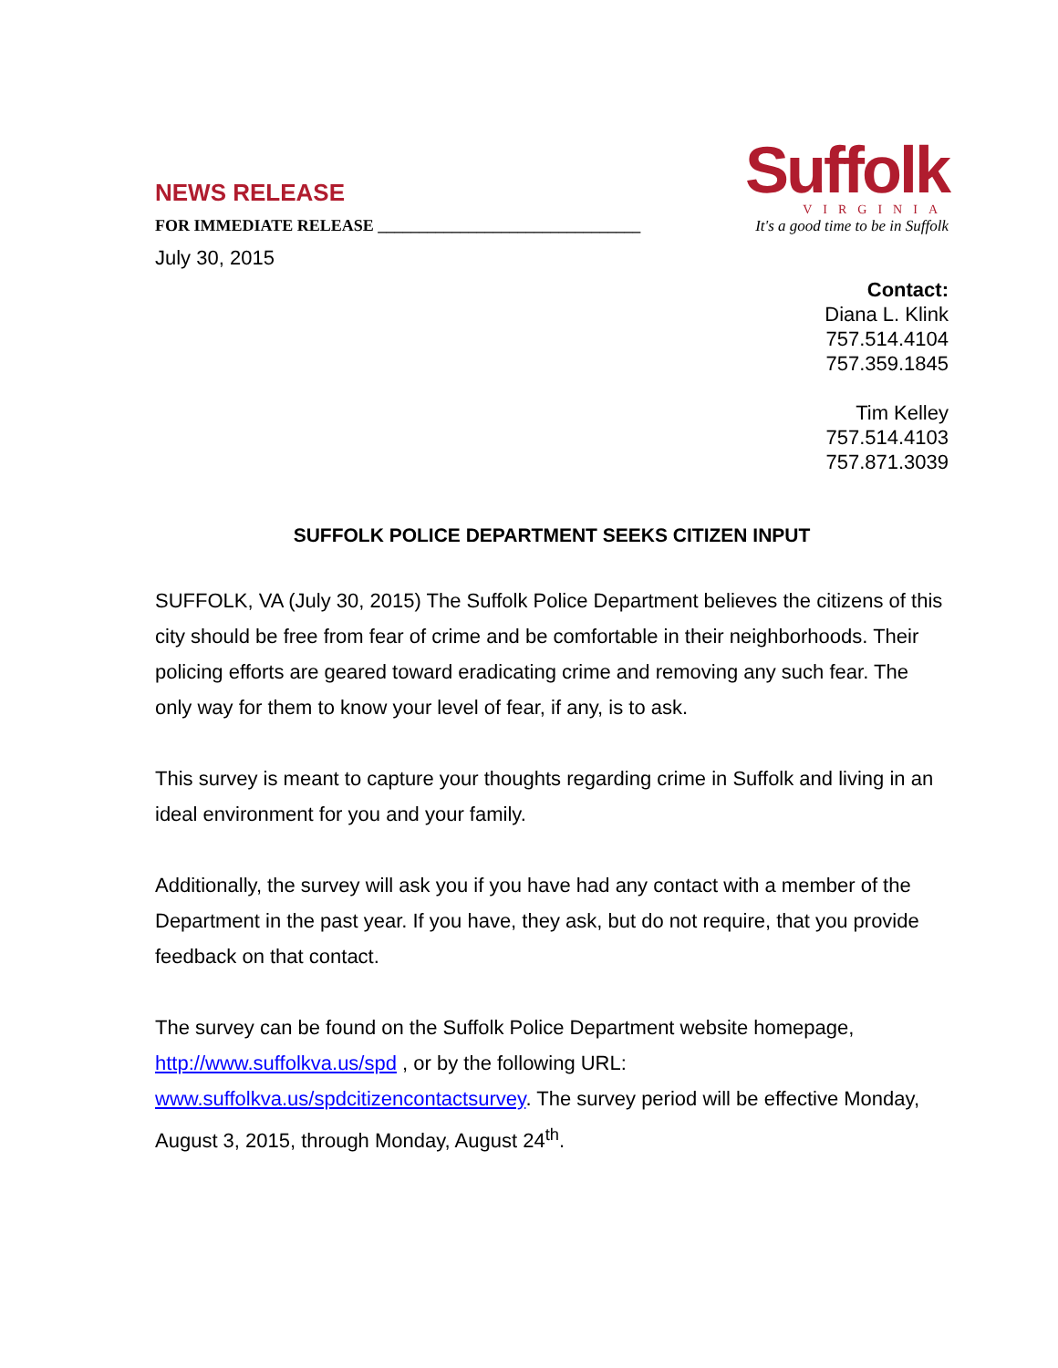NEWS RELEASE
FOR IMMEDIATE RELEASE ________________________________
Suffolk
VIRGINIA
It's a good time to be in Suffolk
July 30, 2015
Contact:
Diana L. Klink
757.514.4104
757.359.1845
Tim Kelley
757.514.4103
757.871.3039
SUFFOLK POLICE DEPARTMENT SEEKS CITIZEN INPUT
SUFFOLK, VA (July 30, 2015) The Suffolk Police Department believes the citizens of this city should be free from fear of crime and be comfortable in their neighborhoods. Their policing efforts are geared toward eradicating crime and removing any such fear. The only way for them to know your level of fear, if any, is to ask.
This survey is meant to capture your thoughts regarding crime in Suffolk and living in an ideal environment for you and your family.
Additionally, the survey will ask you if you have had any contact with a member of the Department in the past year. If you have, they ask, but do not require, that you provide feedback on that contact.
The survey can be found on the Suffolk Police Department website homepage, http://www.suffolkva.us/spd , or by the following URL: www.suffolkva.us/spdcitizencontactsurvey. The survey period will be effective Monday, August 3, 2015, through Monday, August 24<sup>th</sup>.